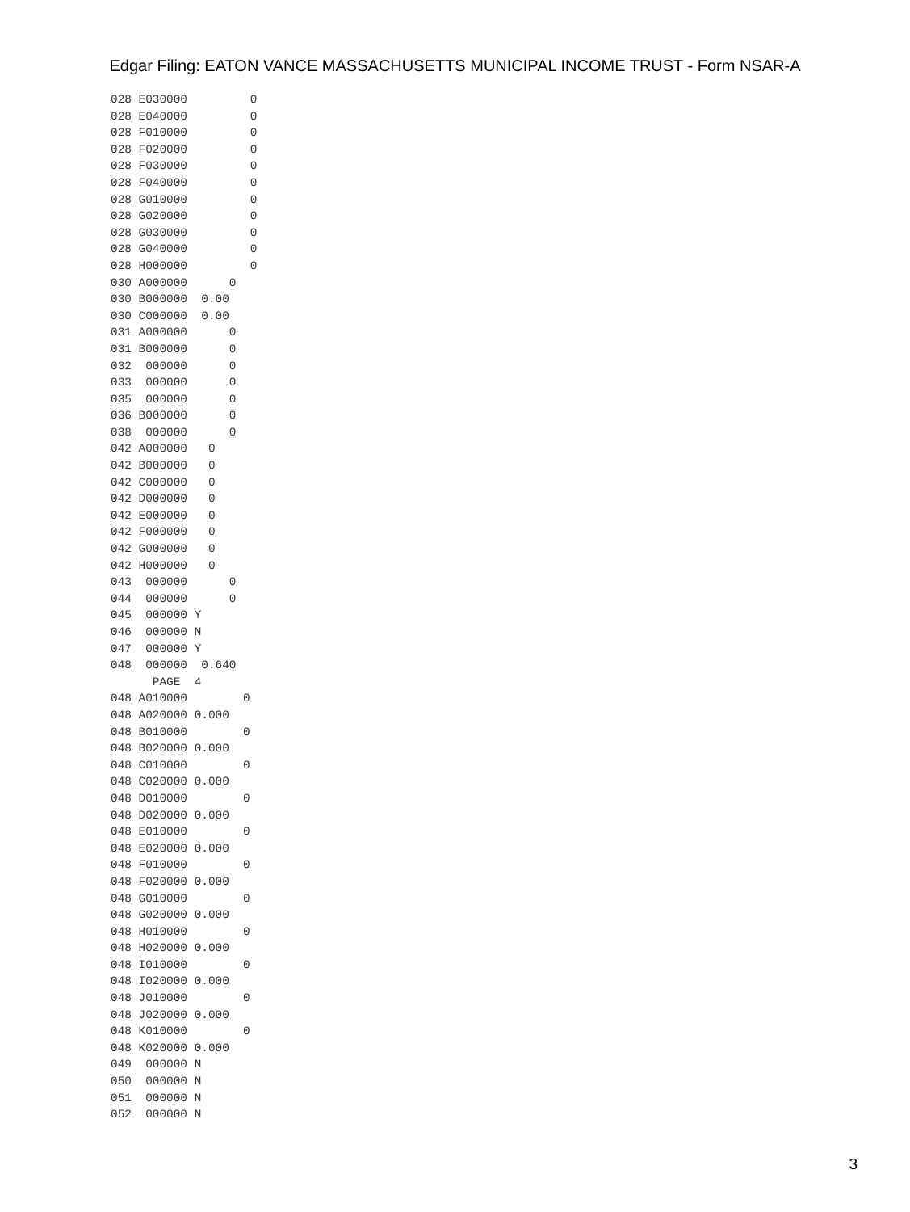Edgar Filing: EATON VANCE MASSACHUSETTS MUNICIPAL INCOME TRUST - Form NSAR-A
028 E030000         0
028 E040000         0
028 F010000         0
028 F020000         0
028 F030000         0
028 F040000         0
028 G010000         0
028 G020000         0
028 G030000         0
028 G040000         0
028 H000000         0
030 A000000      0
030 B000000  0.00
030 C000000  0.00
031 A000000      0
031 B000000      0
032  000000      0
033  000000      0
035  000000      0
036 B000000      0
038  000000      0
042 A000000   0
042 B000000   0
042 C000000   0
042 D000000   0
042 E000000   0
042 F000000   0
042 G000000   0
042 H000000   0
043  000000      0
044  000000      0
045  000000 Y
046  000000 N
047  000000 Y
048  000000  0.640
      PAGE  4
048 A010000        0
048 A020000 0.000
048 B010000        0
048 B020000 0.000
048 C010000        0
048 C020000 0.000
048 D010000        0
048 D020000 0.000
048 E010000        0
048 E020000 0.000
048 F010000        0
048 F020000 0.000
048 G010000        0
048 G020000 0.000
048 H010000        0
048 H020000 0.000
048 I010000        0
048 I020000 0.000
048 J010000        0
048 J020000 0.000
048 K010000        0
048 K020000 0.000
049  000000 N
050  000000 N
051  000000 N
052  000000 N
3